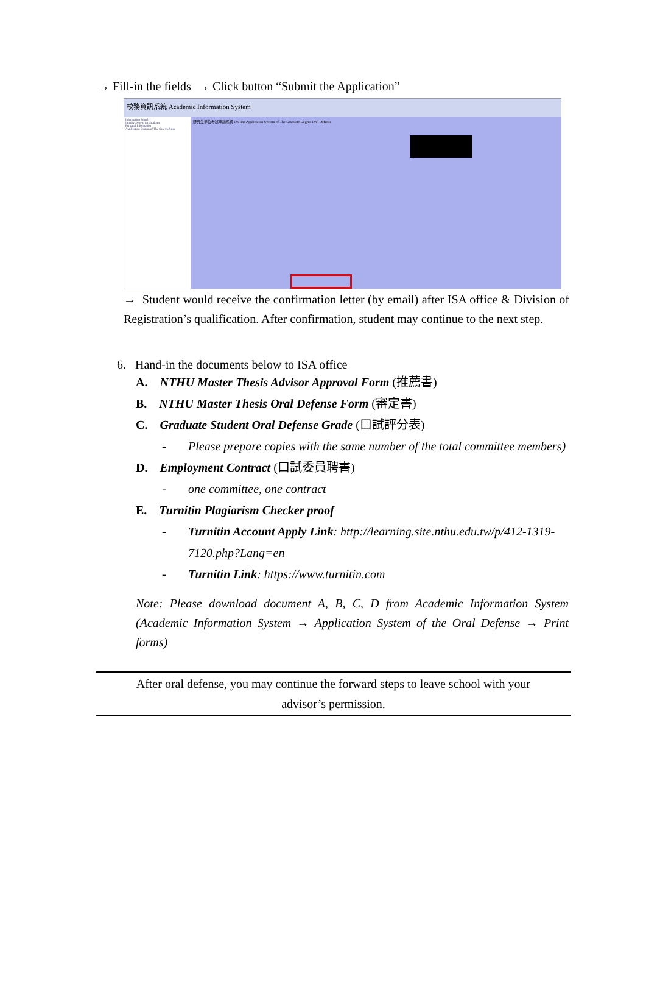→ Fill-in the fields → Click button “Submit the Application”
校務資訊系統 Academic Information System
Information Search
Inquiry System for Students
Personal Information
Application System of The Oral Defense
研究生學位考試申請系統 On-line Application System of The Graduate Degree Oral Defense
→ Student would receive the confirmation letter (by email) after ISA office & Division of Registration’s qualification. After confirmation, student may continue to the next step.
6. Hand-in the documents below to ISA office
A. NTHU Master Thesis Advisor Approval Form (推薦書)
B. NTHU Master Thesis Oral Defense Form (審定書)
C. Graduate Student Oral Defense Grade (口試評分表)
- Please prepare copies with the same number of the total committee members)
D. Employment Contract (口試委員聘書)
- one committee, one contract
E. Turnitin Plagiarism Checker proof
- Turnitin Account Apply Link: http://learning.site.nthu.edu.tw/p/412-1319-7120.php?Lang=en
- Turnitin Link: https://www.turnitin.com
Note: Please download document A, B, C, D from Academic Information System (Academic Information System → Application System of the Oral Defense → Print forms)
After oral defense, you may continue the forward steps to leave school with your
advisor’s permission.